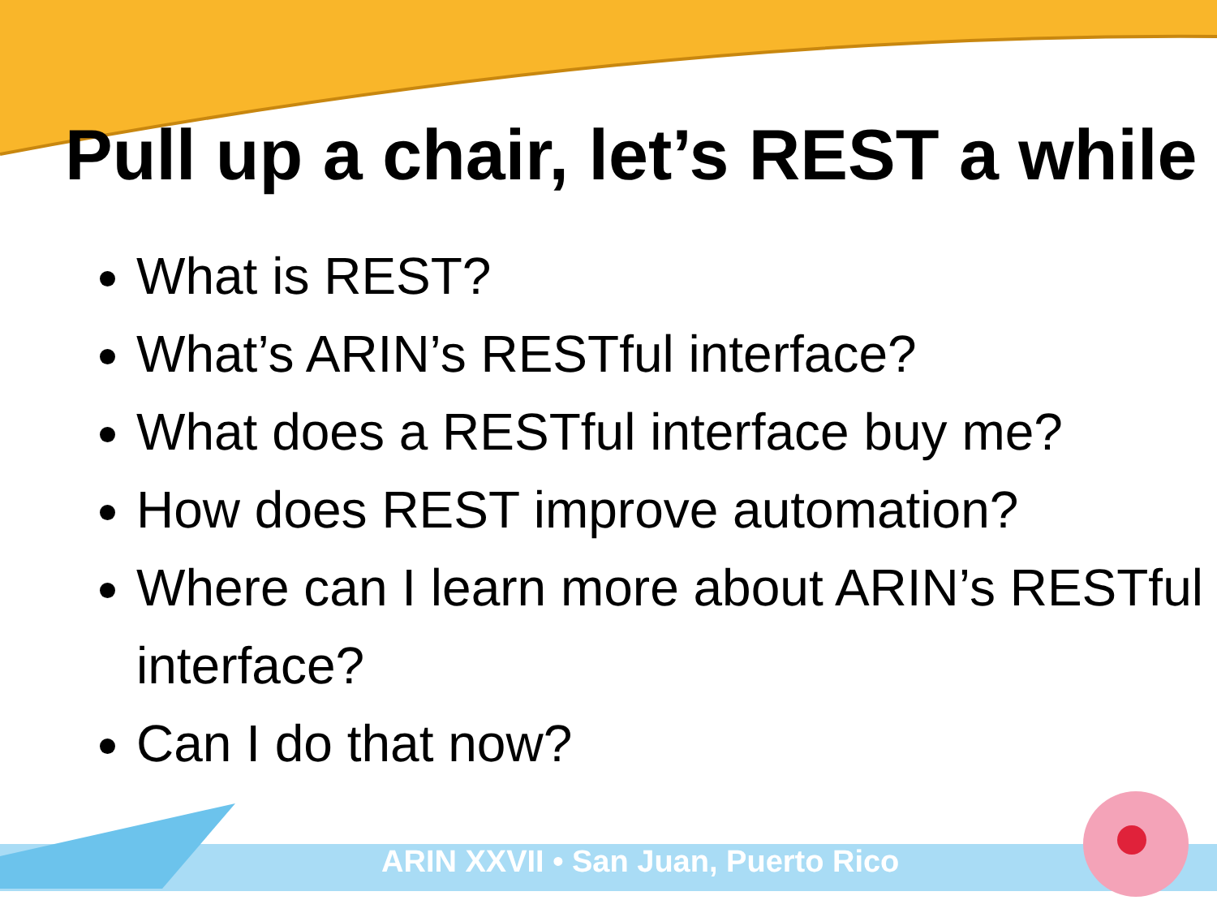Pull up a chair, let’s REST a while
What is REST?
What’s ARIN’s RESTful interface?
What does a RESTful interface buy me?
How does REST improve automation?
Where can I learn more about ARIN’s RESTful interface?
Can I do that now?
ARIN XXVII • San Juan, Puerto Rico